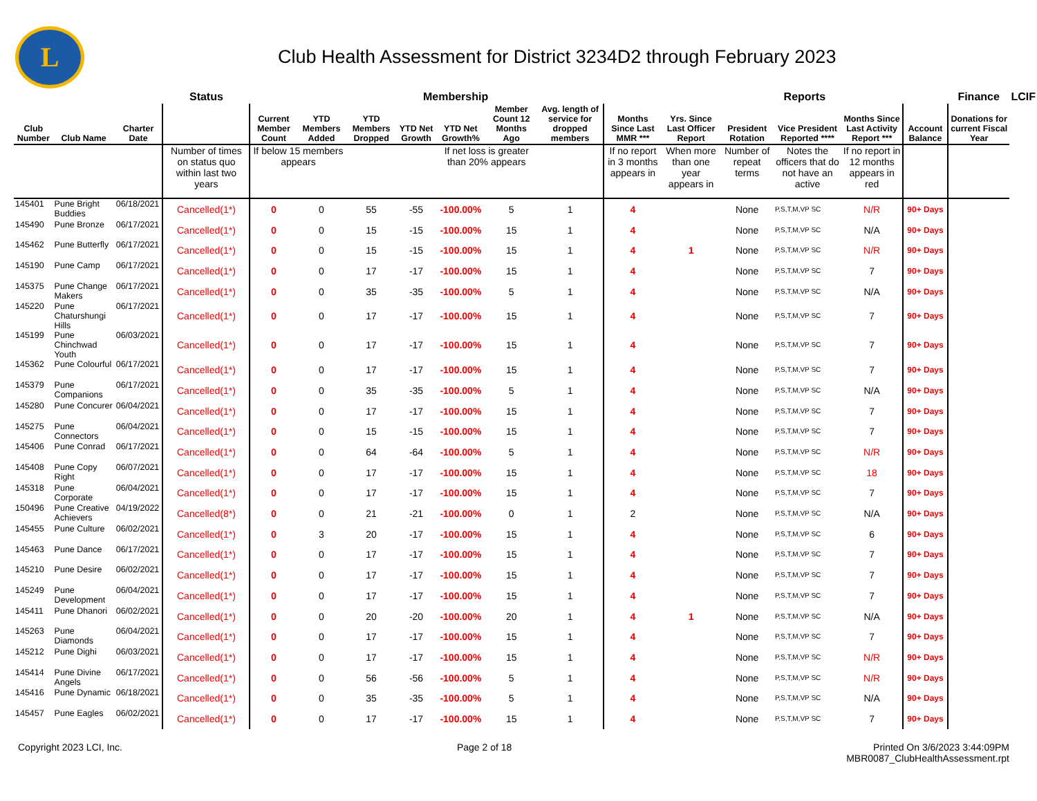L
Club Health Assessment for District 3234D2 through February 2023
| | | | Status | Membership | | | | | | | | Reports | | | | | Finance | LCIF |
| --- | --- | --- | --- | --- | --- | --- | --- | --- | --- | --- | --- | --- | --- | --- | --- | --- | --- | --- |
| Club Number | Club Name | Charter Date | | Current Member Count | YTD Members Added | YTD Members Dropped | YTD Net Growth | YTD Net Growth% | Member Count 12 Months Ago | Avg. length of service for dropped members | Months Since Last MMR *** | Yrs. Since Last Officer Report | President Rotation | Vice President Reported **** | Months Since Last Activity Report *** | Account Balance | Donations for current Fiscal Year | |
| | | | Number of times on status quo within last two years | If below 15 members appears | | | | If net loss is greater than 20% appears | | | If no report in 3 months appears in | When more than one year appears in | Number of repeat terms | Notes the officers that do not have an active | If no report in 12 months appears in red | | | |
| 145401 | Pune Bright Buddies | 06/18/2021 | Cancelled(1*) | 0 | 0 | 55 | -55 | -100.00% | 5 | 1 | 4 | | None | P,S,T,M,VP SC | N/R | 90+ Days | | |
| 145490 | Pune Bronze | 06/17/2021 | Cancelled(1*) | 0 | 0 | 15 | -15 | -100.00% | 15 | 1 | 4 | | None | P,S,T,M,VP SC | N/A | 90+ Days | | |
| 145462 | Pune Butterfly | 06/17/2021 | Cancelled(1*) | 0 | 0 | 15 | -15 | -100.00% | 15 | 1 | 4 | 1 | None | P,S,T,M,VP SC | N/R | 90+ Days | | |
| 145190 | Pune Camp | 06/17/2021 | Cancelled(1*) | 0 | 0 | 17 | -17 | -100.00% | 15 | 1 | 4 | | None | P,S,T,M,VP SC | 7 | 90+ Days | | |
| 145375 | Pune Change Makers | 06/17/2021 | Cancelled(1*) | 0 | 0 | 35 | -35 | -100.00% | 5 | 1 | 4 | | None | P,S,T,M,VP SC | N/A | 90+ Days | | |
| 145220 | Pune Chaturshungi Hills | 06/17/2021 | Cancelled(1*) | 0 | 0 | 17 | -17 | -100.00% | 15 | 1 | 4 | | None | P,S,T,M,VP SC | 7 | 90+ Days | | |
| 145199 | Pune Chinchwad Youth | 06/03/2021 | Cancelled(1*) | 0 | 0 | 17 | -17 | -100.00% | 15 | 1 | 4 | | None | P,S,T,M,VP SC | 7 | 90+ Days | | |
| 145362 | Pune Colourful | 06/17/2021 | Cancelled(1*) | 0 | 0 | 17 | -17 | -100.00% | 15 | 1 | 4 | | None | P,S,T,M,VP SC | 7 | 90+ Days | | |
| 145379 | Pune Companions | 06/17/2021 | Cancelled(1*) | 0 | 0 | 35 | -35 | -100.00% | 5 | 1 | 4 | | None | P,S,T,M,VP SC | N/A | 90+ Days | | |
| 145280 | Pune Concurer | 06/04/2021 | Cancelled(1*) | 0 | 0 | 17 | -17 | -100.00% | 15 | 1 | 4 | | None | P,S,T,M,VP SC | 7 | 90+ Days | | |
| 145275 | Pune Connectors | 06/04/2021 | Cancelled(1*) | 0 | 0 | 15 | -15 | -100.00% | 15 | 1 | 4 | | None | P,S,T,M,VP SC | 7 | 90+ Days | | |
| 145406 | Pune Conrad | 06/17/2021 | Cancelled(1*) | 0 | 0 | 64 | -64 | -100.00% | 5 | 1 | 4 | | None | P,S,T,M,VP SC | N/R | 90+ Days | | |
| 145408 | Pune Copy Right | 06/07/2021 | Cancelled(1*) | 0 | 0 | 17 | -17 | -100.00% | 15 | 1 | 4 | | None | P,S,T,M,VP SC | 18 | 90+ Days | | |
| 145318 | Pune Corporate | 06/04/2021 | Cancelled(1*) | 0 | 0 | 17 | -17 | -100.00% | 15 | 1 | 4 | | None | P,S,T,M,VP SC | 7 | 90+ Days | | |
| 150496 | Pune Creative Achievers | 04/19/2022 | Cancelled(8*) | 0 | 0 | 21 | -21 | -100.00% | 0 | 1 | 2 | | None | P,S,T,M,VP SC | N/A | 90+ Days | | |
| 145455 | Pune Culture | 06/02/2021 | Cancelled(1*) | 0 | 3 | 20 | -17 | -100.00% | 15 | 1 | 4 | | None | P,S,T,M,VP SC | 6 | 90+ Days | | |
| 145463 | Pune Dance | 06/17/2021 | Cancelled(1*) | 0 | 0 | 17 | -17 | -100.00% | 15 | 1 | 4 | | None | P,S,T,M,VP SC | 7 | 90+ Days | | |
| 145210 | Pune Desire | 06/02/2021 | Cancelled(1*) | 0 | 0 | 17 | -17 | -100.00% | 15 | 1 | 4 | | None | P,S,T,M,VP SC | 7 | 90+ Days | | |
| 145249 | Pune Development | 06/04/2021 | Cancelled(1*) | 0 | 0 | 17 | -17 | -100.00% | 15 | 1 | 4 | | None | P,S,T,M,VP SC | 7 | 90+ Days | | |
| 145411 | Pune Dhanori | 06/02/2021 | Cancelled(1*) | 0 | 0 | 20 | -20 | -100.00% | 20 | 1 | 4 | 1 | None | P,S,T,M,VP SC | N/A | 90+ Days | | |
| 145263 | Pune Diamonds | 06/04/2021 | Cancelled(1*) | 0 | 0 | 17 | -17 | -100.00% | 15 | 1 | 4 | | None | P,S,T,M,VP SC | 7 | 90+ Days | | |
| 145212 | Pune Dighi | 06/03/2021 | Cancelled(1*) | 0 | 0 | 17 | -17 | -100.00% | 15 | 1 | 4 | | None | P,S,T,M,VP SC | N/R | 90+ Days | | |
| 145414 | Pune Divine Angels | 06/17/2021 | Cancelled(1*) | 0 | 0 | 56 | -56 | -100.00% | 5 | 1 | 4 | | None | P,S,T,M,VP SC | N/R | 90+ Days | | |
| 145416 | Pune Dynamic | 06/18/2021 | Cancelled(1*) | 0 | 0 | 35 | -35 | -100.00% | 5 | 1 | 4 | | None | P,S,T,M,VP SC | N/A | 90+ Days | | |
| 145457 | Pune Eagles | 06/02/2021 | Cancelled(1*) | 0 | 0 | 17 | -17 | -100.00% | 15 | 1 | 4 | | None | P,S,T,M,VP SC | 7 | 90+ Days | | |
Copyright 2023 LCI, Inc. Page 2 of 18 Printed On 3/6/2023 3:44:09PM
MBR0087_ClubHealthAssessment.rpt